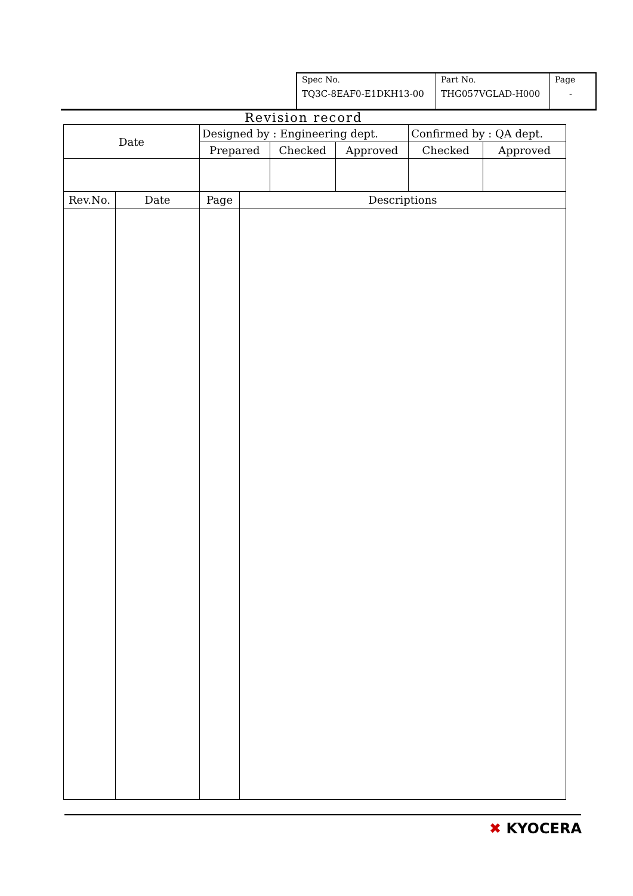| Spec No. TQ3C-8EAF0-E1DKH13-00 | Part No. THG057VGLAD-H000 | Page - |
Revision record
| Date | Designed by : Engineering dept. | | | Confirmed by : QA dept. | |
| | Prepared | Checked | Approved | Checked | Approved |
| Rev.No. | Date | Page | Descriptions |
| --- | --- | --- | --- |
✖ KYOCERA